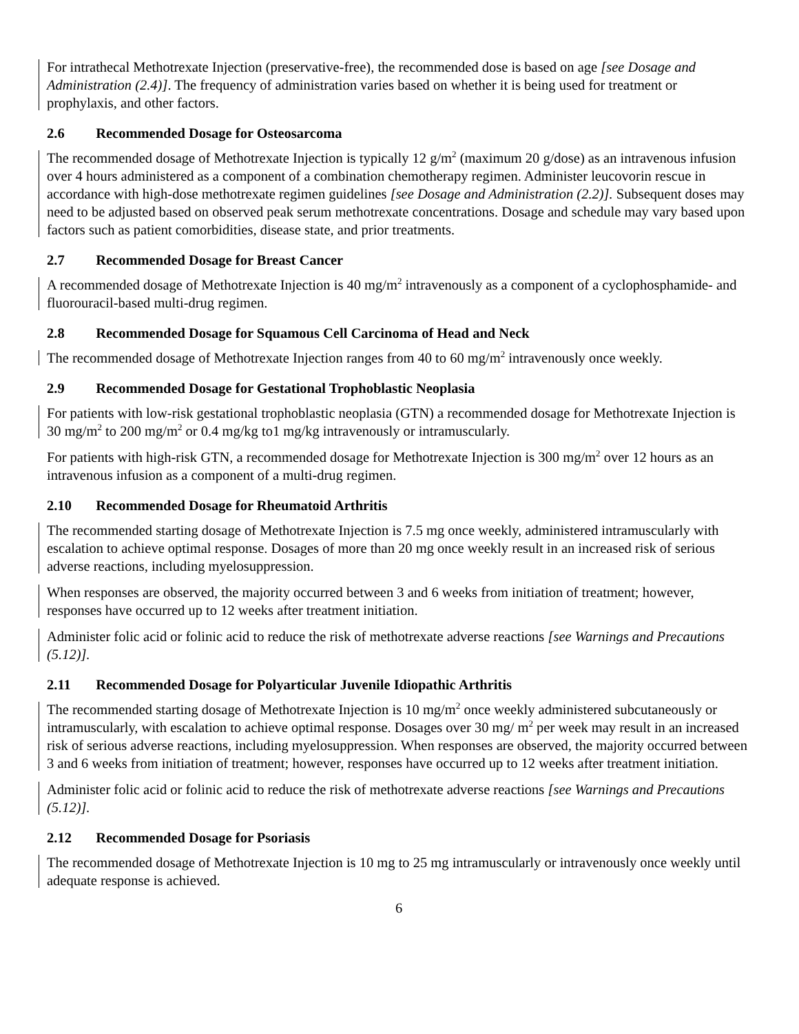For intrathecal Methotrexate Injection (preservative-free), the recommended dose is based on age [see Dosage and Administration (2.4)]. The frequency of administration varies based on whether it is being used for treatment or prophylaxis, and other factors.
2.6 Recommended Dosage for Osteosarcoma
The recommended dosage of Methotrexate Injection is typically 12 g/m<sup>2</sup> (maximum 20 g/dose) as an intravenous infusion over 4 hours administered as a component of a combination chemotherapy regimen. Administer leucovorin rescue in accordance with high-dose methotrexate regimen guidelines [see Dosage and Administration (2.2)]. Subsequent doses may need to be adjusted based on observed peak serum methotrexate concentrations. Dosage and schedule may vary based upon factors such as patient comorbidities, disease state, and prior treatments.
2.7 Recommended Dosage for Breast Cancer
A recommended dosage of Methotrexate Injection is 40 mg/m<sup>2</sup> intravenously as a component of a cyclophosphamide- and fluorouracil-based multi-drug regimen.
2.8 Recommended Dosage for Squamous Cell Carcinoma of Head and Neck
The recommended dosage of Methotrexate Injection ranges from 40 to 60 mg/m<sup>2</sup> intravenously once weekly.
2.9 Recommended Dosage for Gestational Trophoblastic Neoplasia
For patients with low-risk gestational trophoblastic neoplasia (GTN) a recommended dosage for Methotrexate Injection is 30 mg/m<sup>2</sup> to 200 mg/m<sup>2</sup> or 0.4 mg/kg to1 mg/kg intravenously or intramuscularly.
For patients with high-risk GTN, a recommended dosage for Methotrexate Injection is 300 mg/m<sup>2</sup> over 12 hours as an intravenous infusion as a component of a multi-drug regimen.
2.10 Recommended Dosage for Rheumatoid Arthritis
The recommended starting dosage of Methotrexate Injection is 7.5 mg once weekly, administered intramuscularly with escalation to achieve optimal response. Dosages of more than 20 mg once weekly result in an increased risk of serious adverse reactions, including myelosuppression.
When responses are observed, the majority occurred between 3 and 6 weeks from initiation of treatment; however, responses have occurred up to 12 weeks after treatment initiation.
Administer folic acid or folinic acid to reduce the risk of methotrexate adverse reactions [see Warnings and Precautions (5.12)].
2.11 Recommended Dosage for Polyarticular Juvenile Idiopathic Arthritis
The recommended starting dosage of Methotrexate Injection is 10 mg/m<sup>2</sup> once weekly administered subcutaneously or intramuscularly, with escalation to achieve optimal response. Dosages over 30 mg/ m<sup>2</sup> per week may result in an increased risk of serious adverse reactions, including myelosuppression. When responses are observed, the majority occurred between 3 and 6 weeks from initiation of treatment; however, responses have occurred up to 12 weeks after treatment initiation.
Administer folic acid or folinic acid to reduce the risk of methotrexate adverse reactions [see Warnings and Precautions (5.12)].
2.12 Recommended Dosage for Psoriasis
The recommended dosage of Methotrexate Injection is 10 mg to 25 mg intramuscularly or intravenously once weekly until adequate response is achieved.
6